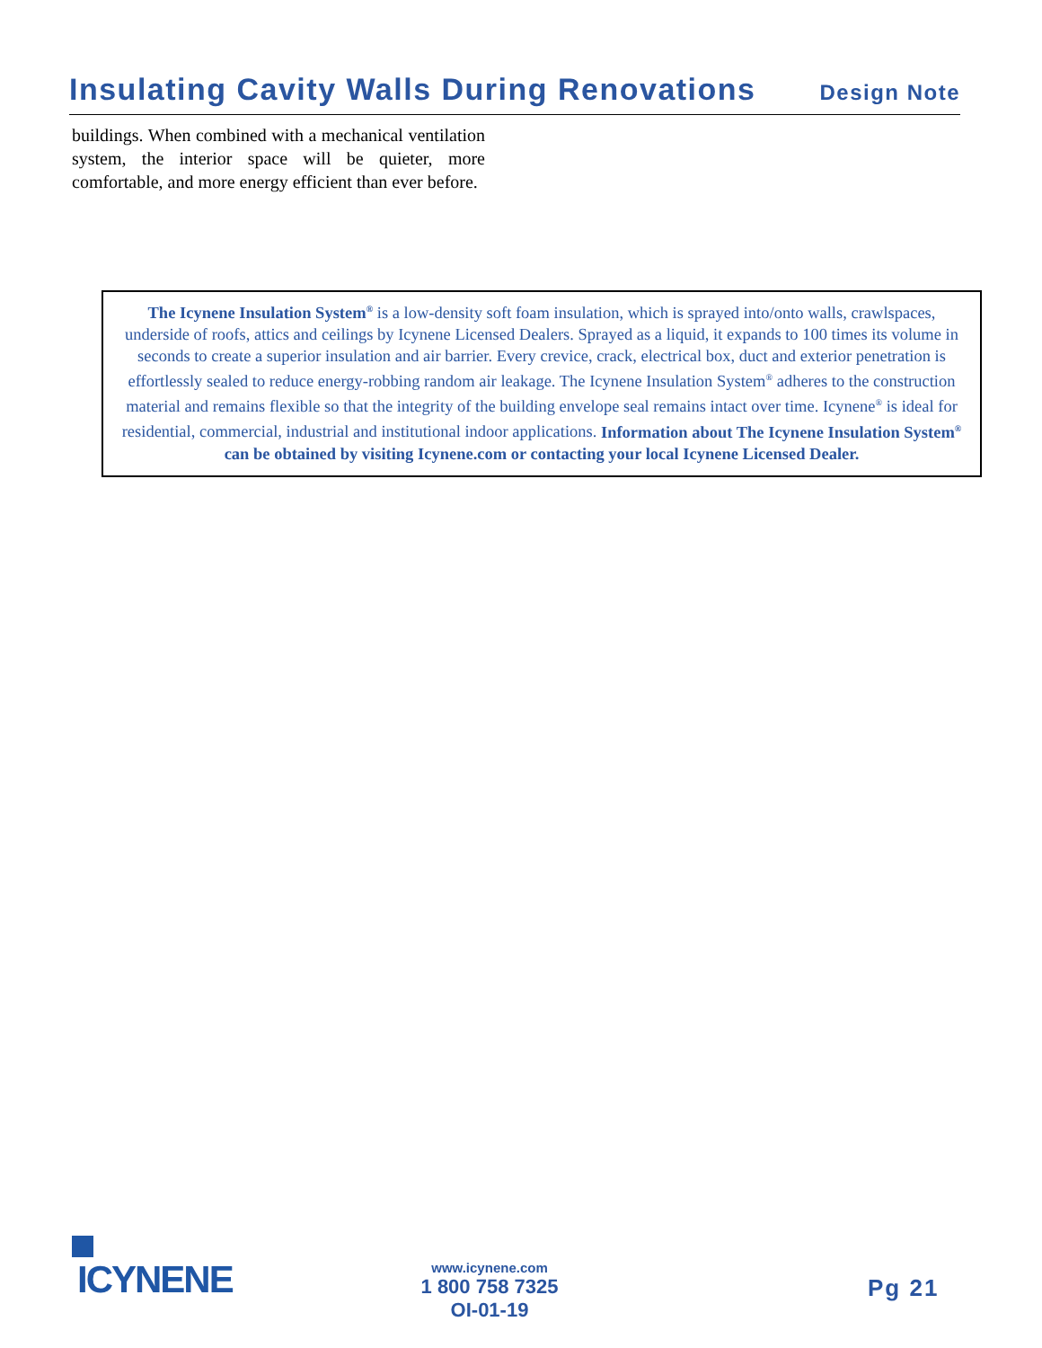Insulating Cavity Walls During Renovations
Design Note
buildings. When combined with a mechanical ventilation system, the interior space will be quieter, more comfortable, and more energy efficient than ever before.
The Icynene Insulation System<sup>®</sup> is a low-density soft foam insulation, which is sprayed into/onto walls, crawlspaces, underside of roofs, attics and ceilings by Icynene Licensed Dealers. Sprayed as a liquid, it expands to 100 times its volume in seconds to create a superior insulation and air barrier. Every crevice, crack, electrical box, duct and exterior penetration is effortlessly sealed to reduce energy-robbing random air leakage. The Icynene Insulation System<sup>®</sup> adheres to the construction material and remains flexible so that the integrity of the building envelope seal remains intact over time. Icynene<sup>®</sup> is ideal for residential, commercial, industrial and institutional indoor applications. Information about The Icynene Insulation System<sup>®</sup> can be obtained by visiting Icynene.com or contacting your local Icynene Licensed Dealer.
ICYNENE
www.icynene.com
1 800 758 7325
OI-01-19
Pg 21